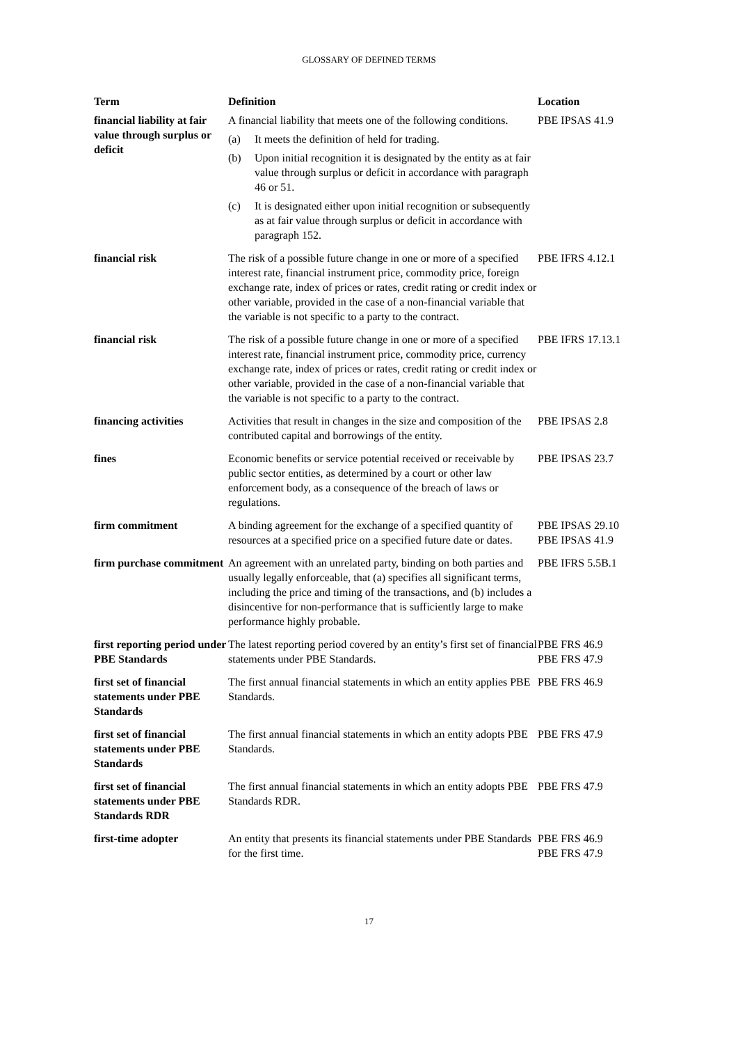GLOSSARY OF DEFINED TERMS
| Term | Definition | Location |
| --- | --- | --- |
| financial liability at fair value through surplus or deficit | A financial liability that meets one of the following conditions. (a) It meets the definition of held for trading. (b) Upon initial recognition it is designated by the entity as at fair value through surplus or deficit in accordance with paragraph 46 or 51. (c) It is designated either upon initial recognition or subsequently as at fair value through surplus or deficit in accordance with paragraph 152. | PBE IPSAS 41.9 |
| financial risk | The risk of a possible future change in one or more of a specified interest rate, financial instrument price, commodity price, foreign exchange rate, index of prices or rates, credit rating or credit index or other variable, provided in the case of a non-financial variable that the variable is not specific to a party to the contract. | PBE IFRS 4.12.1 |
| financial risk | The risk of a possible future change in one or more of a specified interest rate, financial instrument price, commodity price, currency exchange rate, index of prices or rates, credit rating or credit index or other variable, provided in the case of a non-financial variable that the variable is not specific to a party to the contract. | PBE IFRS 17.13.1 |
| financing activities | Activities that result in changes in the size and composition of the contributed capital and borrowings of the entity. | PBE IPSAS 2.8 |
| fines | Economic benefits or service potential received or receivable by public sector entities, as determined by a court or other law enforcement body, as a consequence of the breach of laws or regulations. | PBE IPSAS 23.7 |
| firm commitment | A binding agreement for the exchange of a specified quantity of resources at a specified price on a specified future date or dates. | PBE IPSAS 29.10 PBE IPSAS 41.9 |
| firm purchase commitment | An agreement with an unrelated party, binding on both parties and usually legally enforceable, that (a) specifies all significant terms, including the price and timing of the transactions, and (b) includes a disincentive for non-performance that is sufficiently large to make performance highly probable. | PBE IFRS 5.5B.1 |
| first reporting period under PBE Standards | The latest reporting period covered by an entity’s first set of financial statements under PBE Standards. | PBE FRS 46.9 PBE FRS 47.9 |
| first set of financial statements under PBE Standards | The first annual financial statements in which an entity applies PBE Standards. | PBE FRS 46.9 |
| first set of financial statements under PBE Standards | The first annual financial statements in which an entity adopts PBE Standards. | PBE FRS 47.9 |
| first set of financial statements under PBE Standards RDR | The first annual financial statements in which an entity adopts PBE Standards RDR. | PBE FRS 47.9 |
| first-time adopter | An entity that presents its financial statements under PBE Standards for the first time. | PBE FRS 46.9 PBE FRS 47.9 |
17